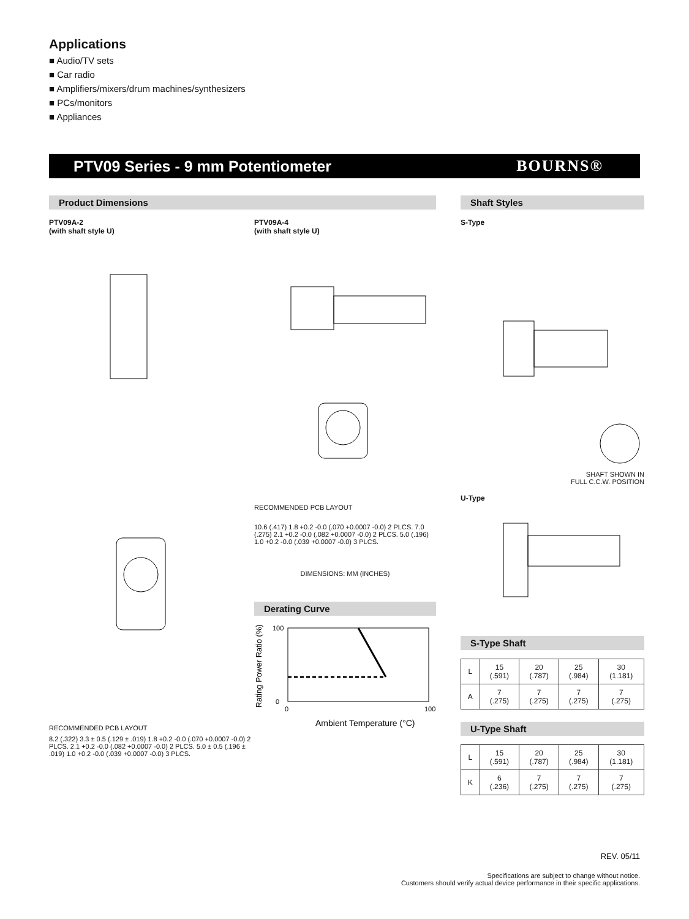Applications
■ Audio/TV sets
■ Car radio
■ Amplifiers/mixers/drum machines/synthesizers
■ PCs/monitors
■ Appliances
PTV09 Series - 9 mm Potentiometer
BOURNS®
Product Dimensions
PTV09A-2
(with shaft style U)
RECOMMENDED PCB LAYOUT
8.2 (.322) 3.3 ± 0.5 (.129 ± .019) 1.8 +0.2 -0.0 (.070 +0.0007 -0.0) 2 PLCS. 2.1 +0.2 -0.0 (.082 +0.0007 -0.0) 2 PLCS. 5.0 ± 0.5 (.196 ± .019) 1.0 +0.2 -0.0 (.039 +0.0007 -0.0) 3 PLCS.
PTV09A-4
(with shaft style U)
RECOMMENDED PCB LAYOUT
10.6 (.417) 1.8 +0.2 -0.0 (.070 +0.0007 -0.0) 2 PLCS. 7.0 (.275) 2.1 +0.2 -0.0 (.082 +0.0007 -0.0) 2 PLCS. 5.0 (.196) 1.0 +0.2 -0.0 (.039 +0.0007 -0.0) 3 PLCS.
DIMENSIONS: MM (INCHES)
Derating Curve
100
0
0
100
Ambient Temperature (°C)
Rating Power Ratio (%)
Shaft Styles
S-Type
SHAFT SHOWN IN
FULL C.C.W. POSITION
U-Type
S-Type Shaft
| L | 15 (.591) | 20 (.787) | 25 (.984) | 30 (1.181) |
| A | 7 (.275) | 7 (.275) | 7 (.275) | 7 (.275) |
U-Type Shaft
| L | 15 (.591) | 20 (.787) | 25 (.984) | 30 (1.181) |
| K | 6 (.236) | 7 (.275) | 7 (.275) | 7 (.275) |
REV. 05/11
Specifications are subject to change without notice.
Customers should verify actual device performance in their specific applications.